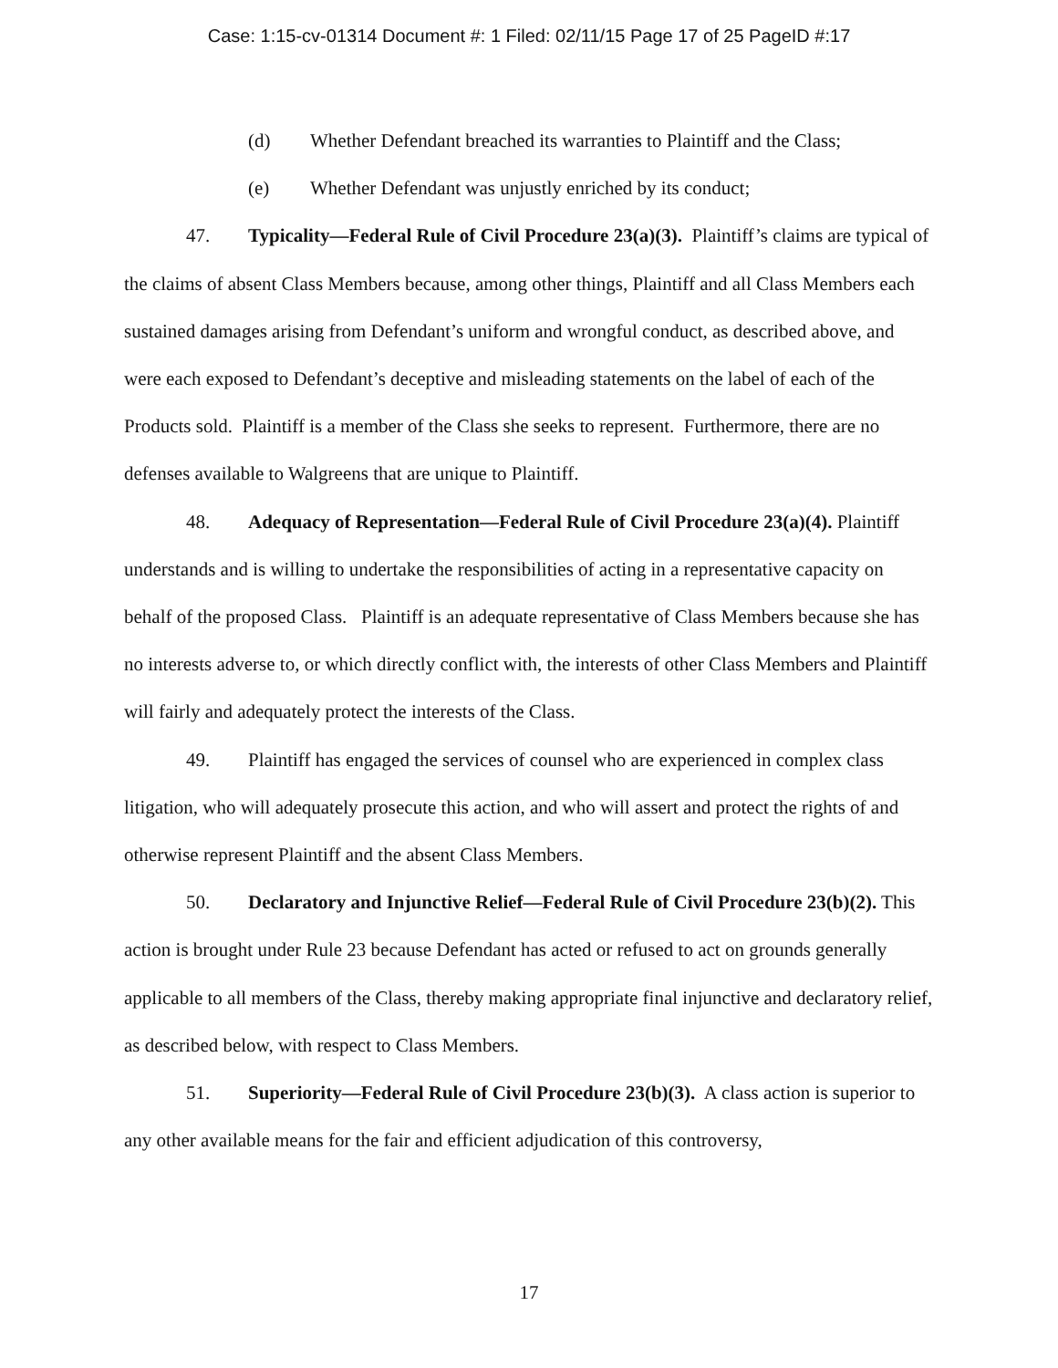Case: 1:15-cv-01314 Document #: 1 Filed: 02/11/15 Page 17 of 25 PageID #:17
(d) Whether Defendant breached its warranties to Plaintiff and the Class;
(e) Whether Defendant was unjustly enriched by its conduct;
47. Typicality—Federal Rule of Civil Procedure 23(a)(3). Plaintiff’s claims are typical of the claims of absent Class Members because, among other things, Plaintiff and all Class Members each sustained damages arising from Defendant’s uniform and wrongful conduct, as described above, and were each exposed to Defendant’s deceptive and misleading statements on the label of each of the Products sold. Plaintiff is a member of the Class she seeks to represent. Furthermore, there are no defenses available to Walgreens that are unique to Plaintiff.
48. Adequacy of Representation—Federal Rule of Civil Procedure 23(a)(4). Plaintiff understands and is willing to undertake the responsibilities of acting in a representative capacity on behalf of the proposed Class. Plaintiff is an adequate representative of Class Members because she has no interests adverse to, or which directly conflict with, the interests of other Class Members and Plaintiff will fairly and adequately protect the interests of the Class.
49. Plaintiff has engaged the services of counsel who are experienced in complex class litigation, who will adequately prosecute this action, and who will assert and protect the rights of and otherwise represent Plaintiff and the absent Class Members.
50. Declaratory and Injunctive Relief—Federal Rule of Civil Procedure 23(b)(2). This action is brought under Rule 23 because Defendant has acted or refused to act on grounds generally applicable to all members of the Class, thereby making appropriate final injunctive and declaratory relief, as described below, with respect to Class Members.
51. Superiority—Federal Rule of Civil Procedure 23(b)(3). A class action is superior to any other available means for the fair and efficient adjudication of this controversy,
17